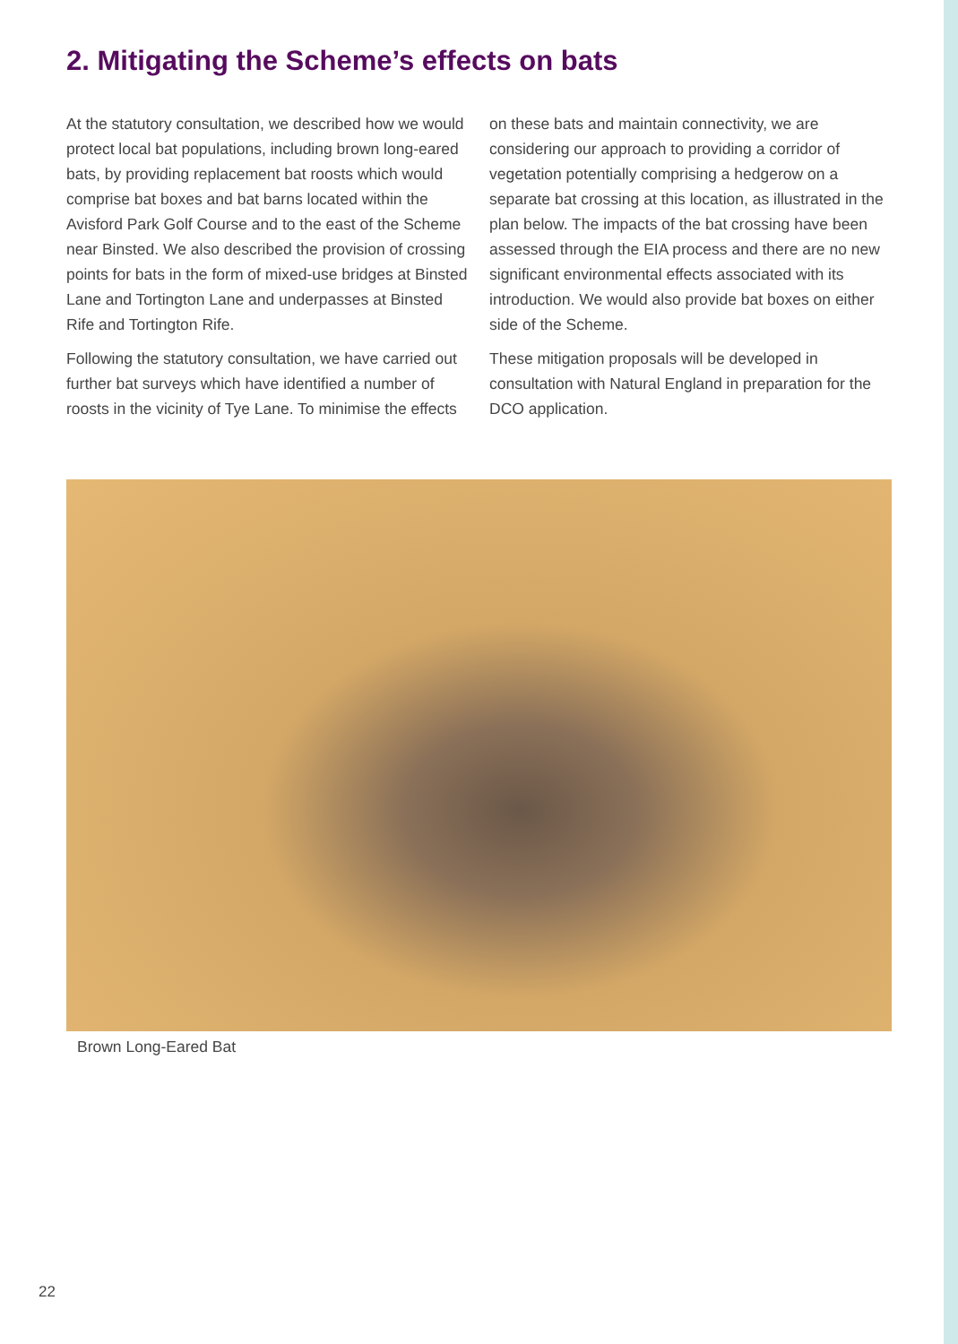2. Mitigating the Scheme’s effects on bats
At the statutory consultation, we described how we would protect local bat populations, including brown long-eared bats, by providing replacement bat roosts which would comprise bat boxes and bat barns located within the Avisford Park Golf Course and to the east of the Scheme near Binsted. We also described the provision of crossing points for bats in the form of mixed-use bridges at Binsted Lane and Tortington Lane and underpasses at Binsted Rife and Tortington Rife.
Following the statutory consultation, we have carried out further bat surveys which have identified a number of roosts in the vicinity of Tye Lane. To minimise the effects on these bats and maintain connectivity, we are considering our approach to providing a corridor of vegetation potentially comprising a hedgerow on a separate bat crossing at this location, as illustrated in the plan below. The impacts of the bat crossing have been assessed through the EIA process and there are no new significant environmental effects associated with its introduction. We would also provide bat boxes on either side of the Scheme.
These mitigation proposals will be developed in consultation with Natural England in preparation for the DCO application.
Brown Long-Eared Bat
22